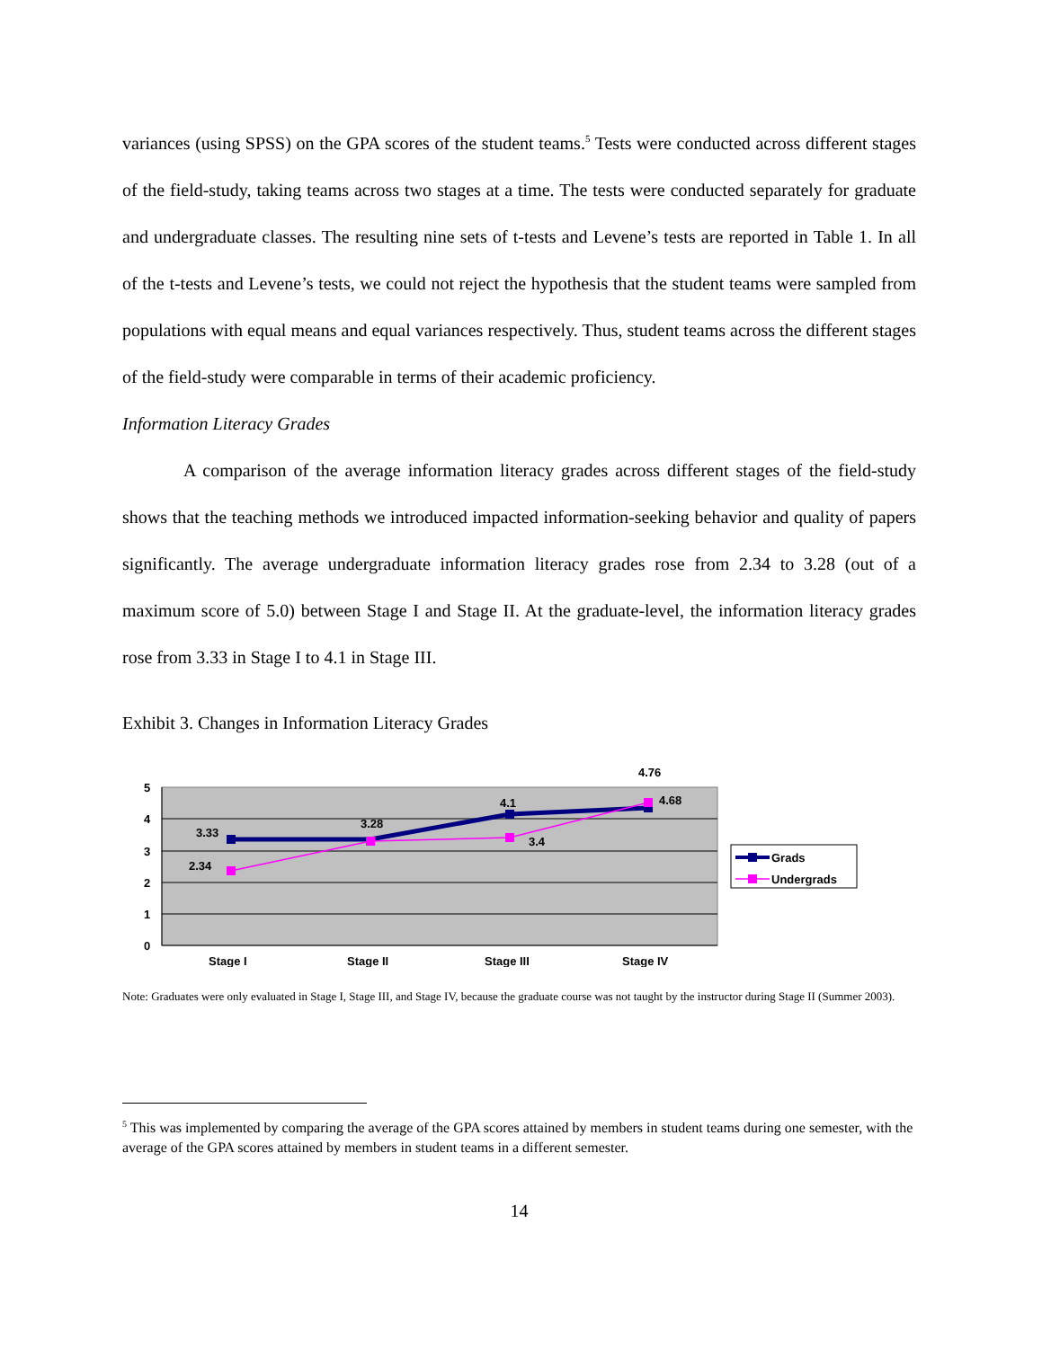variances (using SPSS) on the GPA scores of the student teams.<sup>5</sup> Tests were conducted across different stages of the field-study, taking teams across two stages at a time. The tests were conducted separately for graduate and undergraduate classes. The resulting nine sets of t-tests and Levene’s tests are reported in Table 1. In all of the t-tests and Levene’s tests, we could not reject the hypothesis that the student teams were sampled from populations with equal means and equal variances respectively. Thus, student teams across the different stages of the field-study were comparable in terms of their academic proficiency.
Information Literacy Grades
A comparison of the average information literacy grades across different stages of the field-study shows that the teaching methods we introduced impacted information-seeking behavior and quality of papers significantly. The average undergraduate information literacy grades rose from 2.34 to 3.28 (out of a maximum score of 5.0) between Stage I and Stage II. At the graduate-level, the information literacy grades rose from 3.33 in Stage I to 4.1 in Stage III.
Exhibit 3. Changes in Information Literacy Grades
5
4
3
2
1
0
3.33
3.28
4.1
4.76
2.34
3.4
4.68
Stage I
Stage II
Stage III
Stage IV
Grads
Undergrads
Note: Graduates were only evaluated in Stage I, Stage III, and Stage IV, because the graduate course was not taught by the instructor during Stage II (Summer 2003).
<sup>5</sup> This was implemented by comparing the average of the GPA scores attained by members in student teams during one semester, with the average of the GPA scores attained by members in student teams in a different semester.
14